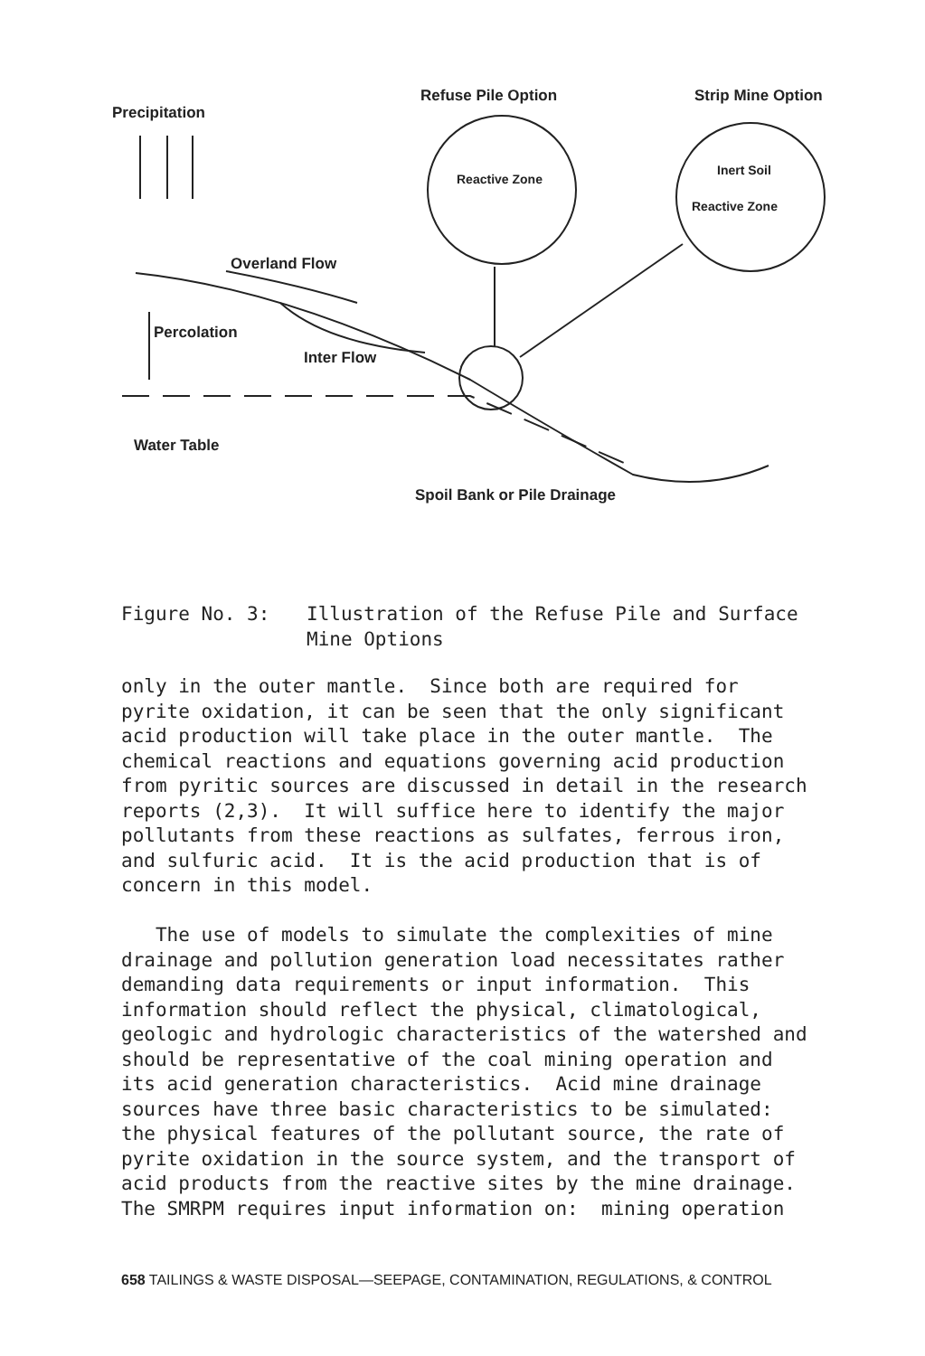Precipitation
Refuse Pile Option Strip Mine Option
Reactive Zone
Inert Soil
Reactive Zone
Overland Flow
Percolation
Inter Flow
Water Table
Spoil Bank or Pile Drainage
Figure No. 3: Illustration of the Refuse Pile and Surface
Mine Options
only in the outer mantle. Since both are required for pyrite oxidation, it can be seen that the only significant acid production will take place in the outer mantle. The chemical reactions and equations governing acid production from pyritic sources are discussed in detail in the research reports (2,3). It will suffice here to identify the major pollutants from these reactions as sulfates, ferrous iron, and sulfuric acid. It is the acid production that is of concern in this model. The use of models to simulate the complexities of mine drainage and pollution generation load necessitates rather demanding data requirements or input information. This information should reflect the physical, climatological, geologic and hydrologic characteristics of the watershed and should be representative of the coal mining operation and its acid generation characteristics. Acid mine drainage sources have three basic characteristics to be simulated: the physical features of the pollutant source, the rate of pyrite oxidation in the source system, and the transport of acid products from the reactive sites by the mine drainage. The SMRPM requires input information on: mining operation
658 TAILINGS & WASTE DISPOSAL—SEEPAGE, CONTAMINATION, REGULATIONS, & CONTROL